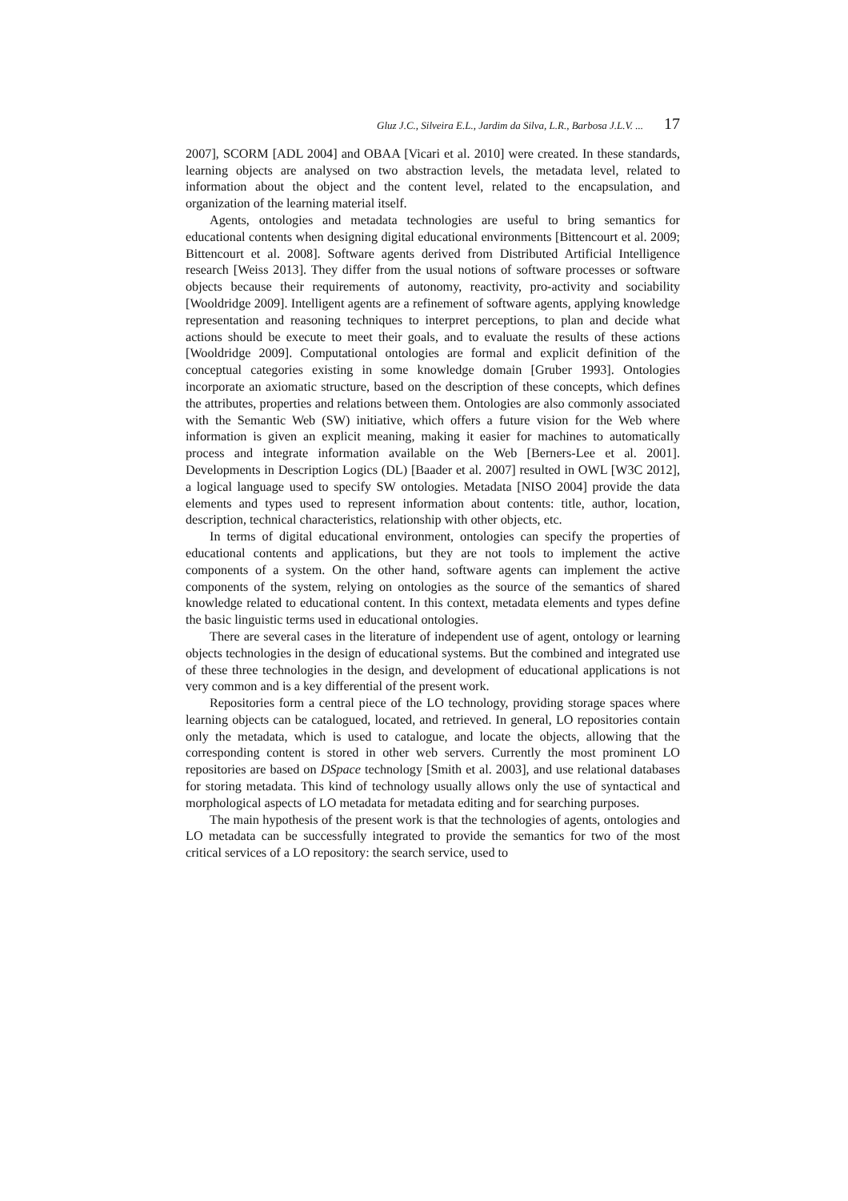Gluz J.C., Silveira E.L., Jardim da Silva, L.R., Barbosa J.L.V. ... 17
2007], SCORM [ADL 2004] and OBAA [Vicari et al. 2010] were created. In these standards, learning objects are analysed on two abstraction levels, the metadata level, related to information about the object and the content level, related to the encapsulation, and organization of the learning material itself.
Agents, ontologies and metadata technologies are useful to bring semantics for educational contents when designing digital educational environments [Bittencourt et al. 2009; Bittencourt et al. 2008]. Software agents derived from Distributed Artificial Intelligence research [Weiss 2013]. They differ from the usual notions of software processes or software objects because their requirements of autonomy, reactivity, pro-activity and sociability [Wooldridge 2009]. Intelligent agents are a refinement of software agents, applying knowledge representation and reasoning techniques to interpret perceptions, to plan and decide what actions should be execute to meet their goals, and to evaluate the results of these actions [Wooldridge 2009]. Computational ontologies are formal and explicit definition of the conceptual categories existing in some knowledge domain [Gruber 1993]. Ontologies incorporate an axiomatic structure, based on the description of these concepts, which defines the attributes, properties and relations between them. Ontologies are also commonly associated with the Semantic Web (SW) initiative, which offers a future vision for the Web where information is given an explicit meaning, making it easier for machines to automatically process and integrate information available on the Web [Berners-Lee et al. 2001]. Developments in Description Logics (DL) [Baader et al. 2007] resulted in OWL [W3C 2012], a logical language used to specify SW ontologies. Metadata [NISO 2004] provide the data elements and types used to represent information about contents: title, author, location, description, technical characteristics, relationship with other objects, etc.
In terms of digital educational environment, ontologies can specify the properties of educational contents and applications, but they are not tools to implement the active components of a system. On the other hand, software agents can implement the active components of the system, relying on ontologies as the source of the semantics of shared knowledge related to educational content. In this context, metadata elements and types define the basic linguistic terms used in educational ontologies.
There are several cases in the literature of independent use of agent, ontology or learning objects technologies in the design of educational systems. But the combined and integrated use of these three technologies in the design, and development of educational applications is not very common and is a key differential of the present work.
Repositories form a central piece of the LO technology, providing storage spaces where learning objects can be catalogued, located, and retrieved. In general, LO repositories contain only the metadata, which is used to catalogue, and locate the objects, allowing that the corresponding content is stored in other web servers. Currently the most prominent LO repositories are based on DSpace technology [Smith et al. 2003], and use relational databases for storing metadata. This kind of technology usually allows only the use of syntactical and morphological aspects of LO metadata for metadata editing and for searching purposes.
The main hypothesis of the present work is that the technologies of agents, ontologies and LO metadata can be successfully integrated to provide the semantics for two of the most critical services of a LO repository: the search service, used to